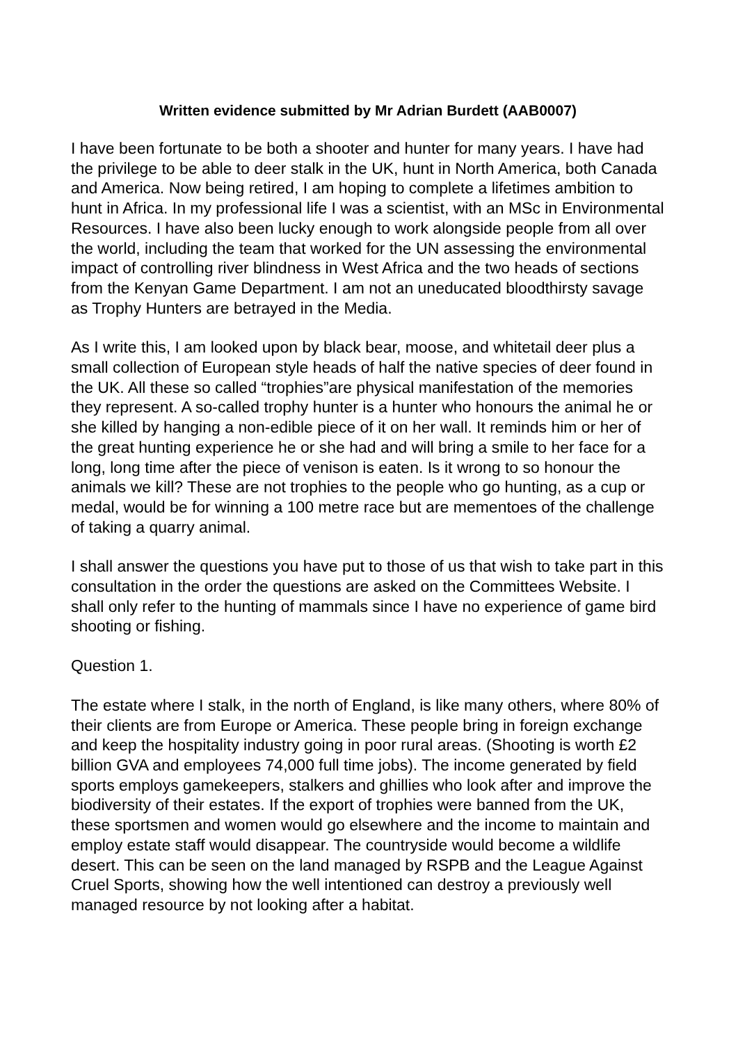Written evidence submitted by Mr Adrian Burdett (AAB0007)
I have been fortunate to be both a shooter and hunter for many years. I have had the privilege to be able to deer stalk in the UK, hunt in North America, both Canada and America. Now being retired, I am hoping to complete a lifetimes ambition to hunt in Africa. In my professional life I was a scientist, with an MSc in Environmental Resources. I have also been lucky enough to work alongside people from all over the world, including the team that worked for the UN assessing the environmental impact of controlling river blindness in West Africa and the two heads of sections from the Kenyan Game Department. I am not an uneducated bloodthirsty savage as Trophy Hunters are betrayed in the Media.
As I write this, I am looked upon by black bear, moose, and whitetail deer plus a small collection of European style heads of half the native species of deer found in the UK. All these so called “trophies”are physical manifestation of the memories they represent. A so-called trophy hunter is a hunter who honours the animal he or she killed by hanging a non-edible piece of it on her wall. It reminds him or her of the great hunting experience he or she had and will bring a smile to her face for a long, long time after the piece of venison is eaten. Is it wrong to so honour the animals we kill? These are not trophies to the people who go hunting, as a cup or medal, would be for winning a 100 metre race but are mementoes of the challenge of taking a quarry animal.
I shall answer the questions you have put to those of us that wish to take part in this consultation in the order the questions are asked on the Committees Website. I shall only refer to the hunting of mammals since I have no experience of game bird shooting or fishing.
Question 1.
The estate where I stalk, in the north of England, is like many others, where 80% of their clients are from Europe or America. These people bring in foreign exchange and keep the hospitality industry going in poor rural areas. (Shooting is worth £2 billion GVA and employees 74,000 full time jobs). The income generated by field sports employs gamekeepers, stalkers and ghillies who look after and improve the biodiversity of their estates. If the export of trophies were banned from the UK, these sportsmen and women would go elsewhere and the income to maintain and employ estate staff would disappear. The countryside would become a wildlife desert. This can be seen on the land managed by RSPB and the League Against Cruel Sports, showing how the well intentioned can destroy a previously well managed resource by not looking after a habitat.